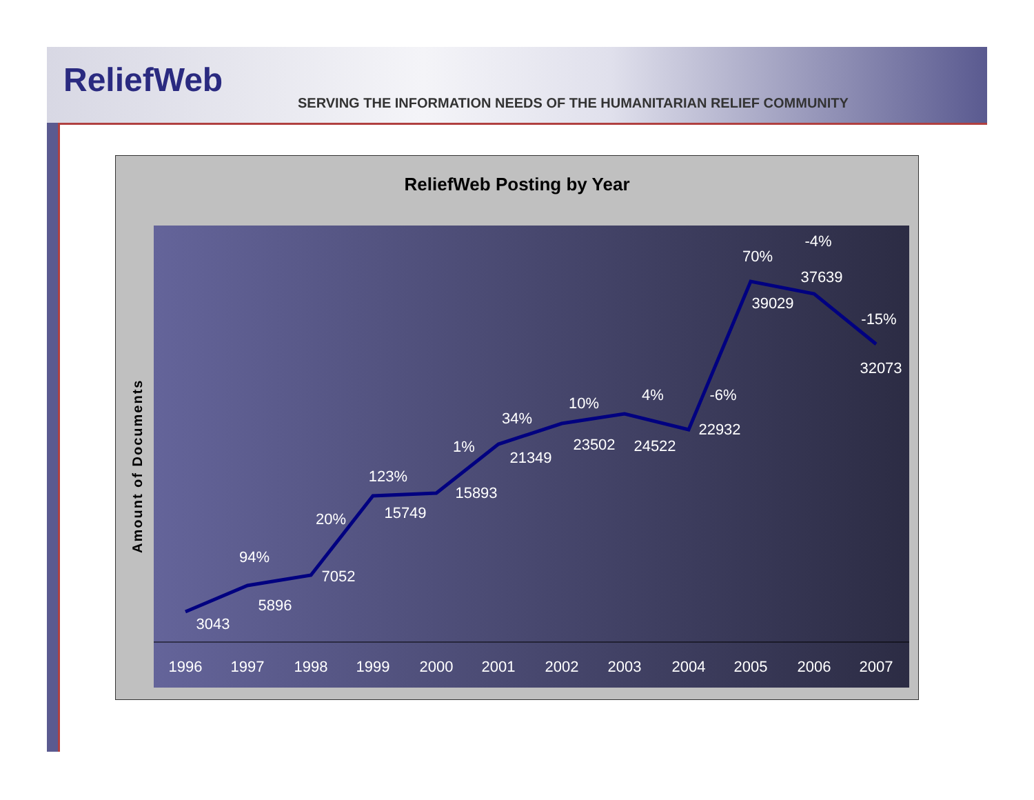ReliefWeb
SERVING THE INFORMATION NEEDS OF THE HUMANITARIAN RELIEF COMMUNITY
ReliefWeb Posting by Year
Amount of Documents
3043
5896
7052
15749
15893
21349
23502
24522
22932
39029
37639
32073
94%
20%
123%
1%
34%
10%
4%
-6%
70%
-4%
-15%
1996
1997
1998
1999
2000
2001
2002
2003
2004
2005
2006
2007